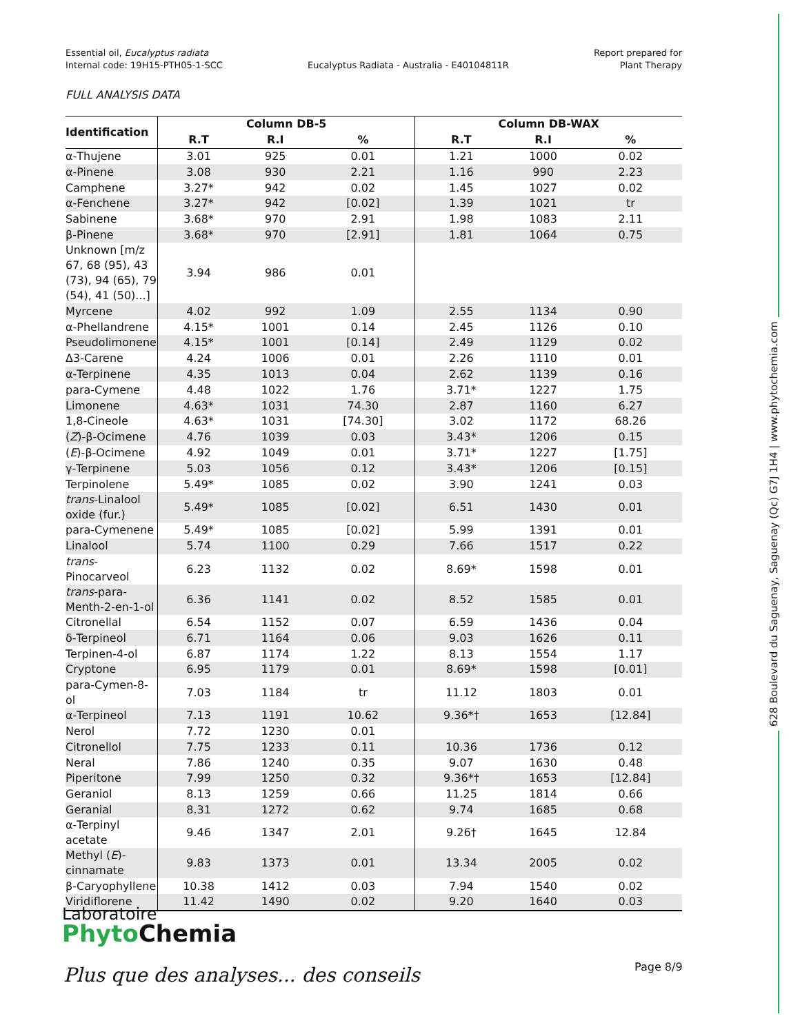Essential oil, Eucalyptus radiata
Internal code: 19H15-PTH05-1-SCC
Eucalyptus Radiata - Australia - E40104811R
Report prepared for
Plant Therapy
FULL ANALYSIS DATA
| Identification | Column DB-5 | | | Column DB-WAX | | |
| --- | --- | --- | --- | --- | --- | --- |
| | R.T | R.I | % | R.T | R.I | % |
| α-Thujene | 3.01 | 925 | 0.01 | 1.21 | 1000 | 0.02 |
| α-Pinene | 3.08 | 930 | 2.21 | 1.16 | 990 | 2.23 |
| Camphene | 3.27* | 942 | 0.02 | 1.45 | 1027 | 0.02 |
| α-Fenchene | 3.27* | 942 | [0.02] | 1.39 | 1021 | tr |
| Sabinene | 3.68* | 970 | 2.91 | 1.98 | 1083 | 2.11 |
| β-Pinene | 3.68* | 970 | [2.91] | 1.81 | 1064 | 0.75 |
| Unknown [m/z 67, 68 (95), 43 (73), 94 (65), 79 (54), 41 (50)...] | 3.94 | 986 | 0.01 | | | |
| Myrcene | 4.02 | 992 | 1.09 | 2.55 | 1134 | 0.90 |
| α-Phellandrene | 4.15* | 1001 | 0.14 | 2.45 | 1126 | 0.10 |
| Pseudolimonene | 4.15* | 1001 | [0.14] | 2.49 | 1129 | 0.02 |
| Δ3-Carene | 4.24 | 1006 | 0.01 | 2.26 | 1110 | 0.01 |
| α-Terpinene | 4.35 | 1013 | 0.04 | 2.62 | 1139 | 0.16 |
| para-Cymene | 4.48 | 1022 | 1.76 | 3.71* | 1227 | 1.75 |
| Limonene | 4.63* | 1031 | 74.30 | 2.87 | 1160 | 6.27 |
| 1,8-Cineole | 4.63* | 1031 | [74.30] | 3.02 | 1172 | 68.26 |
| ( Z )-β-Ocimene | 4.76 | 1039 | 0.03 | 3.43* | 1206 | 0.15 |
| ( E )-β-Ocimene | 4.92 | 1049 | 0.01 | 3.71* | 1227 | [1.75] |
| γ-Terpinene | 5.03 | 1056 | 0.12 | 3.43* | 1206 | [0.15] |
| Terpinolene | 5.49* | 1085 | 0.02 | 3.90 | 1241 | 0.03 |
| trans -Linalool oxide (fur.) | 5.49* | 1085 | [0.02] | 6.51 | 1430 | 0.01 |
| para-Cymenene | 5.49* | 1085 | [0.02] | 5.99 | 1391 | 0.01 |
| Linalool | 5.74 | 1100 | 0.29 | 7.66 | 1517 | 0.22 |
| trans -Pinocarveol | 6.23 | 1132 | 0.02 | 8.69* | 1598 | 0.01 |
| trans -para-Menth-2-en-1-ol | 6.36 | 1141 | 0.02 | 8.52 | 1585 | 0.01 |
| Citronellal | 6.54 | 1152 | 0.07 | 6.59 | 1436 | 0.04 |
| δ-Terpineol | 6.71 | 1164 | 0.06 | 9.03 | 1626 | 0.11 |
| Terpinen-4-ol | 6.87 | 1174 | 1.22 | 8.13 | 1554 | 1.17 |
| Cryptone | 6.95 | 1179 | 0.01 | 8.69* | 1598 | [0.01] |
| para-Cymen-8-ol | 7.03 | 1184 | tr | 11.12 | 1803 | 0.01 |
| α-Terpineol | 7.13 | 1191 | 10.62 | 9.36*† | 1653 | [12.84] |
| Nerol | 7.72 | 1230 | 0.01 | | | |
| Citronellol | 7.75 | 1233 | 0.11 | 10.36 | 1736 | 0.12 |
| Neral | 7.86 | 1240 | 0.35 | 9.07 | 1630 | 0.48 |
| Piperitone | 7.99 | 1250 | 0.32 | 9.36*† | 1653 | [12.84] |
| Geraniol | 8.13 | 1259 | 0.66 | 11.25 | 1814 | 0.66 |
| Geranial | 8.31 | 1272 | 0.62 | 9.74 | 1685 | 0.68 |
| α-Terpinyl acetate | 9.46 | 1347 | 2.01 | 9.26† | 1645 | 12.84 |
| Methyl ( E )-cinnamate | 9.83 | 1373 | 0.01 | 13.34 | 2005 | 0.02 |
| β-Caryophyllene | 10.38 | 1412 | 0.03 | 7.94 | 1540 | 0.02 |
| Viridiflorene | 11.42 | 1490 | 0.02 | 9.20 | 1640 | 0.03 |
628 Boulevard du Saguenay, Saguenay (Qc) G7J 1H4 | www.phytochemia.com
Laboratoire
Phyto Chemia
Plus que des analyses... des conseils
Page 8/9